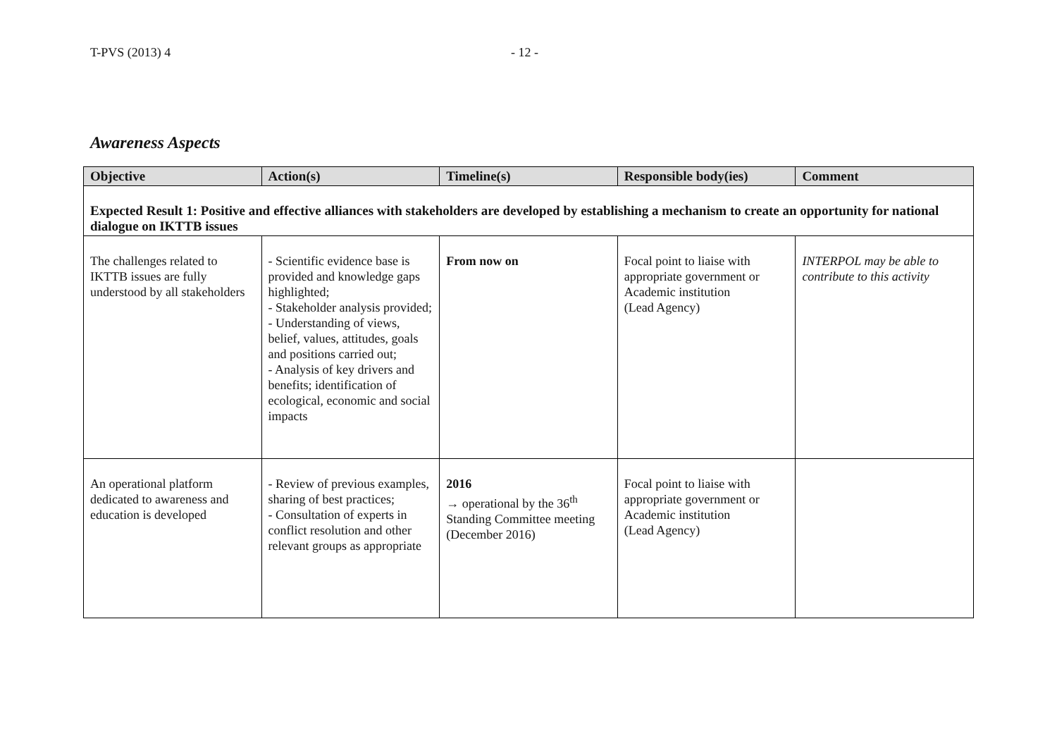T-PVS (2013) 4 - 12 -
Awareness Aspects
| Objective | Action(s) | Timeline(s) | Responsible body(ies) | Comment |
| --- | --- | --- | --- | --- |
| Expected Result 1: Positive and effective alliances with stakeholders are developed by establishing a mechanism to create an opportunity for national dialogue on IKTTB issues | | | | |
| The challenges related to IKTTB issues are fully understood by all stakeholders | - Scientific evidence base is provided and knowledge gaps highlighted; - Stakeholder analysis provided; - Understanding of views, belief, values, attitudes, goals and positions carried out; - Analysis of key drivers and benefits; identification of ecological, economic and social impacts | From now on | Focal point to liaise with appropriate government or Academic institution (Lead Agency) | INTERPOL may be able to contribute to this activity |
| An operational platform dedicated to awareness and education is developed | - Review of previous examples, sharing of best practices; - Consultation of experts in conflict resolution and other relevant groups as appropriate | 2016 → operational by the 36<sup>th</sup> Standing Committee meeting (December 2016) | Focal point to liaise with appropriate government or Academic institution (Lead Agency) | |